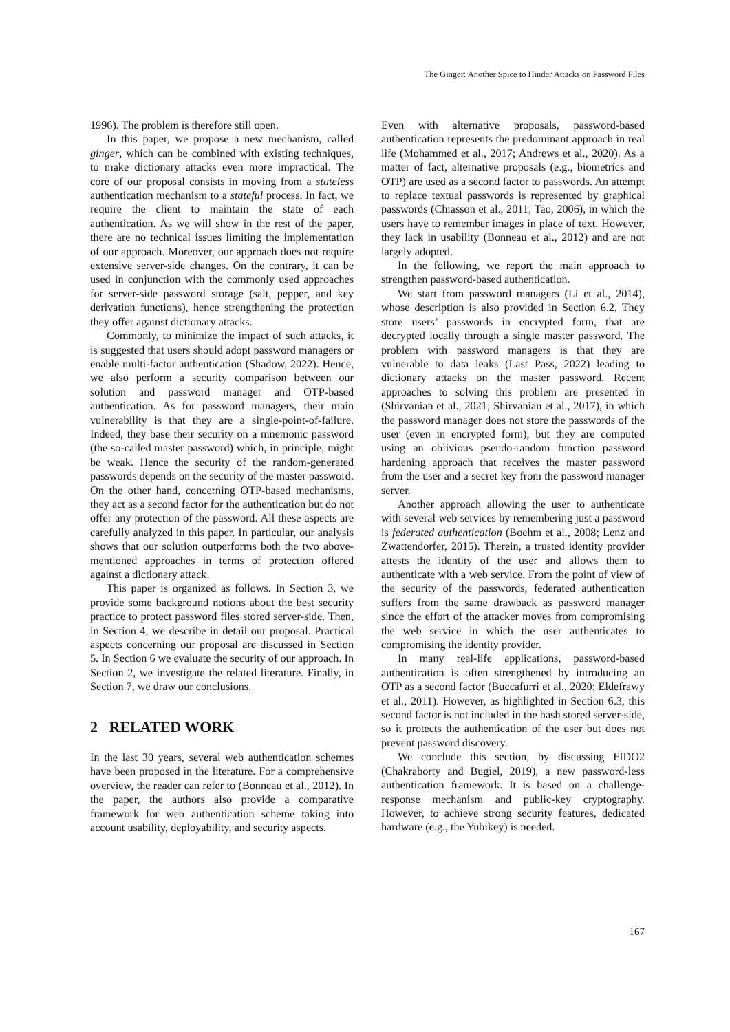The Ginger: Another Spice to Hinder Attacks on Password Files
1996). The problem is therefore still open.
In this paper, we propose a new mechanism, called ginger, which can be combined with existing techniques, to make dictionary attacks even more impractical. The core of our proposal consists in moving from a stateless authentication mechanism to a stateful process. In fact, we require the client to maintain the state of each authentication. As we will show in the rest of the paper, there are no technical issues limiting the implementation of our approach. Moreover, our approach does not require extensive server-side changes. On the contrary, it can be used in conjunction with the commonly used approaches for server-side password storage (salt, pepper, and key derivation functions), hence strengthening the protection they offer against dictionary attacks.
Commonly, to minimize the impact of such attacks, it is suggested that users should adopt password managers or enable multi-factor authentication (Shadow, 2022). Hence, we also perform a security comparison between our solution and password manager and OTP-based authentication. As for password managers, their main vulnerability is that they are a single-point-of-failure. Indeed, they base their security on a mnemonic password (the so-called master password) which, in principle, might be weak. Hence the security of the random-generated passwords depends on the security of the master password. On the other hand, concerning OTP-based mechanisms, they act as a second factor for the authentication but do not offer any protection of the password. All these aspects are carefully analyzed in this paper. In particular, our analysis shows that our solution outperforms both the two above-mentioned approaches in terms of protection offered against a dictionary attack.
This paper is organized as follows. In Section 3, we provide some background notions about the best security practice to protect password files stored server-side. Then, in Section 4, we describe in detail our proposal. Practical aspects concerning our proposal are discussed in Section 5. In Section 6 we evaluate the security of our approach. In Section 2, we investigate the related literature. Finally, in Section 7, we draw our conclusions.
2 RELATED WORK
In the last 30 years, several web authentication schemes have been proposed in the literature. For a comprehensive overview, the reader can refer to (Bonneau et al., 2012). In the paper, the authors also provide a comparative framework for web authentication scheme taking into account usability, deployability, and security aspects.
Even with alternative proposals, password-based authentication represents the predominant approach in real life (Mohammed et al., 2017; Andrews et al., 2020). As a matter of fact, alternative proposals (e.g., biometrics and OTP) are used as a second factor to passwords. An attempt to replace textual passwords is represented by graphical passwords (Chiasson et al., 2011; Tao, 2006), in which the users have to remember images in place of text. However, they lack in usability (Bonneau et al., 2012) and are not largely adopted.
In the following, we report the main approach to strengthen password-based authentication.
We start from password managers (Li et al., 2014), whose description is also provided in Section 6.2. They store users’ passwords in encrypted form, that are decrypted locally through a single master password. The problem with password managers is that they are vulnerable to data leaks (Last Pass, 2022) leading to dictionary attacks on the master password. Recent approaches to solving this problem are presented in (Shirvanian et al., 2021; Shirvanian et al., 2017), in which the password manager does not store the passwords of the user (even in encrypted form), but they are computed using an oblivious pseudo-random function password hardening approach that receives the master password from the user and a secret key from the password manager server.
Another approach allowing the user to authenticate with several web services by remembering just a password is federated authentication (Boehm et al., 2008; Lenz and Zwattendorfer, 2015). Therein, a trusted identity provider attests the identity of the user and allows them to authenticate with a web service. From the point of view of the security of the passwords, federated authentication suffers from the same drawback as password manager since the effort of the attacker moves from compromising the web service in which the user authenticates to compromising the identity provider.
In many real-life applications, password-based authentication is often strengthened by introducing an OTP as a second factor (Buccafurri et al., 2020; Eldefrawy et al., 2011). However, as highlighted in Section 6.3, this second factor is not included in the hash stored server-side, so it protects the authentication of the user but does not prevent password discovery.
We conclude this section, by discussing FIDO2 (Chakraborty and Bugiel, 2019), a new password-less authentication framework. It is based on a challenge-response mechanism and public-key cryptography. However, to achieve strong security features, dedicated hardware (e.g., the Yubikey) is needed.
167